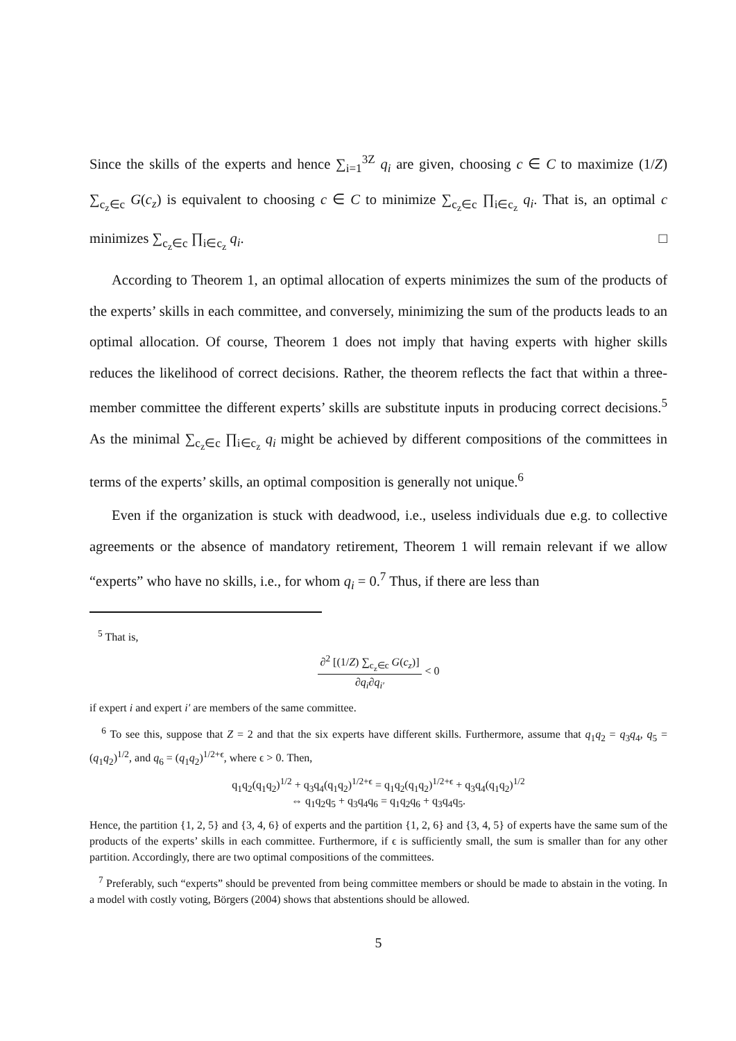Since the skills of the experts and hence ∑<sub>i=1</sub><sup>3Z</sup> q<sub>i</sub> are given, choosing c ∈ C to maximize (1/Z) ∑<sub>c<sub>z</sub>∈c</sub> G(c<sub>z</sub>) is equivalent to choosing c ∈ C to minimize ∑<sub>c<sub>z</sub>∈c</sub> ∏<sub>i∈c<sub>z</sub></sub> q<sub>i</sub>. That is, an optimal c minimizes ∑<sub>c<sub>z</sub>∈c</sub> ∏<sub>i∈c<sub>z</sub></sub> q<sub>i</sub>. □
According to Theorem 1, an optimal allocation of experts minimizes the sum of the products of the experts’ skills in each committee, and conversely, minimizing the sum of the products leads to an optimal allocation. Of course, Theorem 1 does not imply that having experts with higher skills reduces the likelihood of correct decisions. Rather, the theorem reflects the fact that within a three-member committee the different experts’ skills are substitute inputs in producing correct decisions.<sup>5</sup> As the minimal ∑<sub>c<sub>z</sub>∈c</sub> ∏<sub>i∈c<sub>z</sub></sub> q<sub>i</sub> might be achieved by different compositions of the committees in terms of the experts’ skills, an optimal composition is generally not unique.<sup>6</sup>
Even if the organization is stuck with deadwood, i.e., useless individuals due e.g. to collective agreements or the absence of mandatory retirement, Theorem 1 will remain relevant if we allow “experts” who have no skills, i.e., for whom q<sub>i</sub> = 0.<sup>7</sup> Thus, if there are less than
<sup>5</sup> That is,
∂<sup>2</sup> [(1/Z) ∑<sub>c<sub>z</sub>∈c</sub> G(c<sub>z</sub>)] ∂q<sub>i</sub>∂q<sub>i′</sub> < 0
if expert i and expert i′ are members of the same committee.
<sup>6</sup> To see this, suppose that Z = 2 and that the six experts have different skills. Furthermore, assume that q<sub>1</sub>q<sub>2</sub> = q<sub>3</sub>q<sub>4</sub>, q<sub>5</sub> = (q<sub>1</sub>q<sub>2</sub>)<sup>1/2</sup>, and q<sub>6</sub> = (q<sub>1</sub>q<sub>2</sub>)<sup>1/2+ϵ</sup>, where ϵ > 0. Then,
q<sub>1</sub>q<sub>2</sub>(q<sub>1</sub>q<sub>2</sub>)<sup>1/2</sup> + q<sub>3</sub>q<sub>4</sub>(q<sub>1</sub>q<sub>2</sub>)<sup>1/2+ϵ</sup> = q<sub>1</sub>q<sub>2</sub>(q<sub>1</sub>q<sub>2</sub>)<sup>1/2+ϵ</sup> + q<sub>3</sub>q<sub>4</sub>(q<sub>1</sub>q<sub>2</sub>)<sup>1/2</sup>
⇔ q<sub>1</sub>q<sub>2</sub>q<sub>5</sub> + q<sub>3</sub>q<sub>4</sub>q<sub>6</sub> = q<sub>1</sub>q<sub>2</sub>q<sub>6</sub> + q<sub>3</sub>q<sub>4</sub>q<sub>5</sub>.
Hence, the partition {1, 2, 5} and {3, 4, 6} of experts and the partition {1, 2, 6} and {3, 4, 5} of experts have the same sum of the products of the experts’ skills in each committee. Furthermore, if ϵ is sufficiently small, the sum is smaller than for any other partition. Accordingly, there are two optimal compositions of the committees.
<sup>7</sup> Preferably, such “experts” should be prevented from being committee members or should be made to abstain in the voting. In a model with costly voting, Börgers (2004) shows that abstentions should be allowed.
5